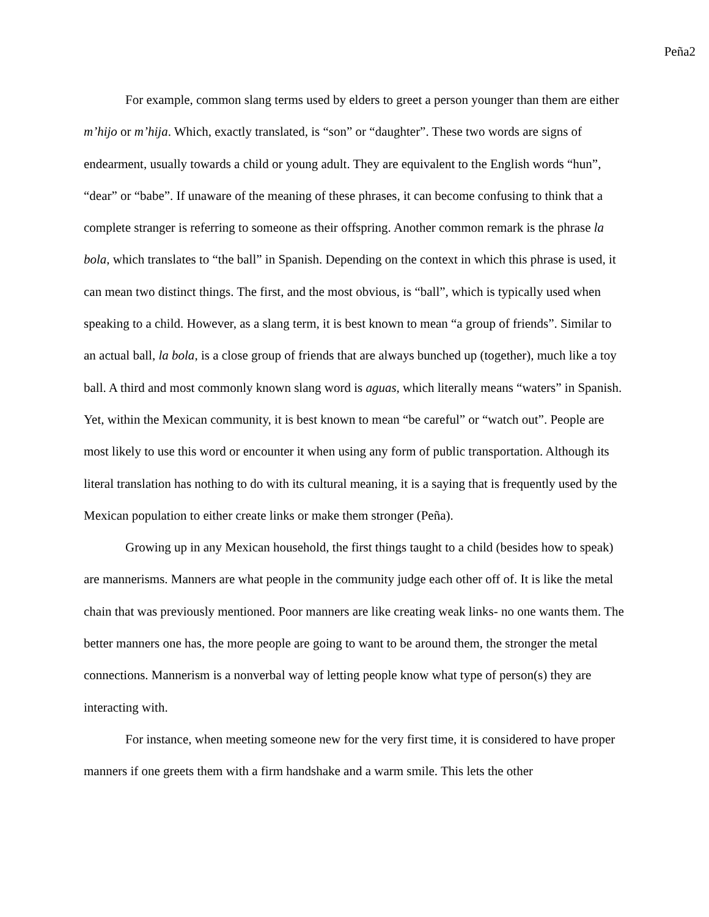Peña2
For example, common slang terms used by elders to greet a person younger than them are either m’hijo or m’hija. Which, exactly translated, is “son” or “daughter”. These two words are signs of endearment, usually towards a child or young adult. They are equivalent to the English words “hun”, “dear” or “babe”. If unaware of the meaning of these phrases, it can become confusing to think that a complete stranger is referring to someone as their offspring. Another common remark is the phrase la bola, which translates to “the ball” in Spanish. Depending on the context in which this phrase is used, it can mean two distinct things. The first, and the most obvious, is “ball”, which is typically used when speaking to a child. However, as a slang term, it is best known to mean “a group of friends”. Similar to an actual ball, la bola, is a close group of friends that are always bunched up (together), much like a toy ball. A third and most commonly known slang word is aguas, which literally means “waters” in Spanish. Yet, within the Mexican community, it is best known to mean “be careful” or “watch out”. People are most likely to use this word or encounter it when using any form of public transportation. Although its literal translation has nothing to do with its cultural meaning, it is a saying that is frequently used by the Mexican population to either create links or make them stronger (Peña).
Growing up in any Mexican household, the first things taught to a child (besides how to speak) are mannerisms. Manners are what people in the community judge each other off of. It is like the metal chain that was previously mentioned. Poor manners are like creating weak links- no one wants them. The better manners one has, the more people are going to want to be around them, the stronger the metal connections. Mannerism is a nonverbal way of letting people know what type of person(s) they are interacting with.
For instance, when meeting someone new for the very first time, it is considered to have proper manners if one greets them with a firm handshake and a warm smile. This lets the other